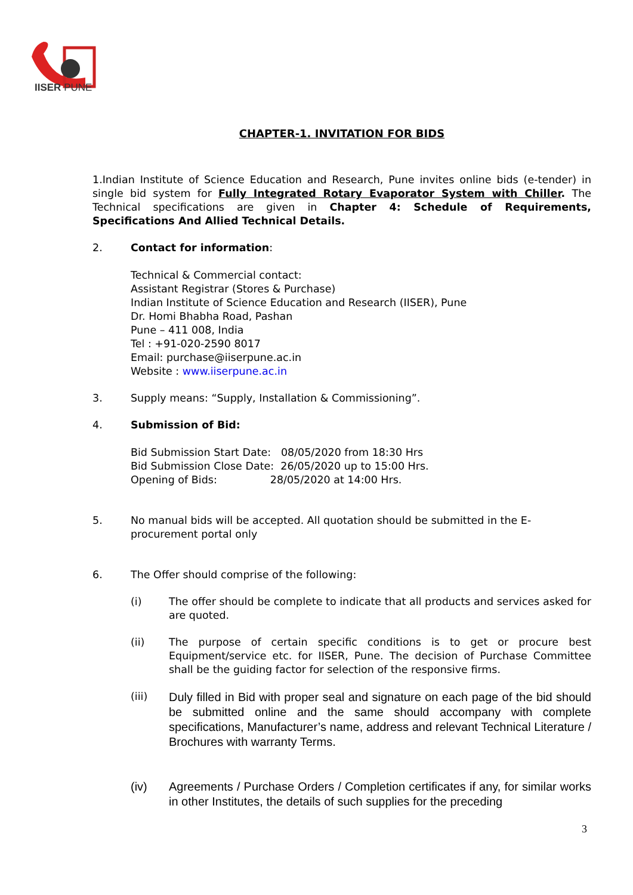IISER PUNE
CHAPTER-1. INVITATION FOR BIDS
1.Indian Institute of Science Education and Research, Pune invites online bids (e-tender) in single bid system for Fully Integrated Rotary Evaporator System with Chiller. The Technical specifications are given in Chapter 4: Schedule of Requirements, Specifications And Allied Technical Details.
2. Contact for information:
Technical & Commercial contact:
Assistant Registrar (Stores & Purchase)
Indian Institute of Science Education and Research (IISER), Pune
Dr. Homi Bhabha Road, Pashan
Pune – 411 008, India
Tel : +91-020-2590 8017
Email: purchase@iiserpune.ac.in
Website : www.iiserpune.ac.in
3. Supply means: “Supply, Installation & Commissioning”.
4. Submission of Bid:
Bid Submission Start Date: 08/05/2020 from 18:30 Hrs
Bid Submission Close Date: 26/05/2020 up to 15:00 Hrs.
Opening of Bids: 28/05/2020 at 14:00 Hrs.
5. No manual bids will be accepted. All quotation should be submitted in the E-procurement portal only
6. The Offer should comprise of the following:
(i) The offer should be complete to indicate that all products and services asked for are quoted.
(ii) The purpose of certain specific conditions is to get or procure best Equipment/service etc. for IISER, Pune. The decision of Purchase Committee shall be the guiding factor for selection of the responsive firms.
(iii)
Duly filled in Bid with proper seal and signature on each page of the bid should be submitted online and the same should accompany with complete specifications, Manufacturer’s name, address and relevant Technical Literature / Brochures with warranty Terms.
(iv) Agreements / Purchase Orders / Completion certificates if any, for similar works in other Institutes, the details of such supplies for the preceding
3